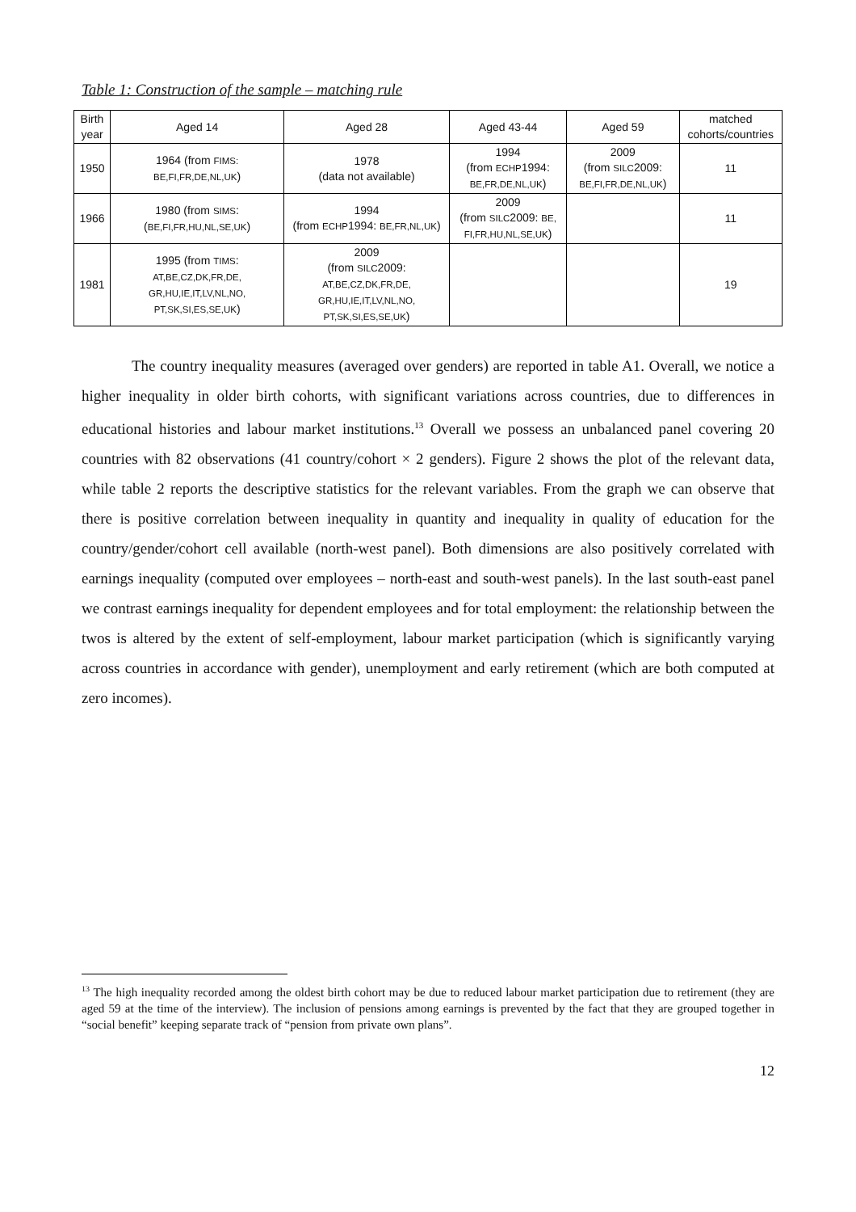Table 1: Construction of the sample – matching rule
| Birth year | Aged 14 | Aged 28 | Aged 43-44 | Aged 59 | matched cohorts/countries |
| --- | --- | --- | --- | --- | --- |
| 1950 | 1964 (from FIMS: BE,FI,FR,DE,NL,UK ) | 1978 (data not available) | 1994 (from ECHP 1994: BE,FR,DE,NL,UK ) | 2009 (from SILC 2009: BE,FI,FR,DE,NL,UK ) | 11 |
| 1966 | 1980 (from SIMS : ( BE,FI,FR,HU,NL,SE,UK ) | 1994 (from ECHP 1994: BE,FR,NL,UK ) | 2009 (from SILC 2009: BE, FI,FR,HU,NL,SE,UK ) | | 11 |
| 1981 | 1995 (from TIMS : AT,BE,CZ,DK,FR,DE, GR,HU,IE,IT,LV,NL,NO, PT,SK,SI,ES,SE,UK ) | 2009 (from SILC 2009: AT,BE,CZ,DK,FR,DE, GR,HU,IE,IT,LV,NL,NO, PT,SK,SI,ES,SE,UK ) | | | 19 |
The country inequality measures (averaged over genders) are reported in table A1. Overall, we notice a higher inequality in older birth cohorts, with significant variations across countries, due to differences in educational histories and labour market institutions.<sup>13</sup> Overall we possess an unbalanced panel covering 20 countries with 82 observations (41 country/cohort × 2 genders). Figure 2 shows the plot of the relevant data, while table 2 reports the descriptive statistics for the relevant variables. From the graph we can observe that there is positive correlation between inequality in quantity and inequality in quality of education for the country/gender/cohort cell available (north-west panel). Both dimensions are also positively correlated with earnings inequality (computed over employees – north-east and south-west panels). In the last south-east panel we contrast earnings inequality for dependent employees and for total employment: the relationship between the twos is altered by the extent of self-employment, labour market participation (which is significantly varying across countries in accordance with gender), unemployment and early retirement (which are both computed at zero incomes).
<sup>13</sup> The high inequality recorded among the oldest birth cohort may be due to reduced labour market participation due to retirement (they are aged 59 at the time of the interview). The inclusion of pensions among earnings is prevented by the fact that they are grouped together in “social benefit” keeping separate track of “pension from private own plans”.
12